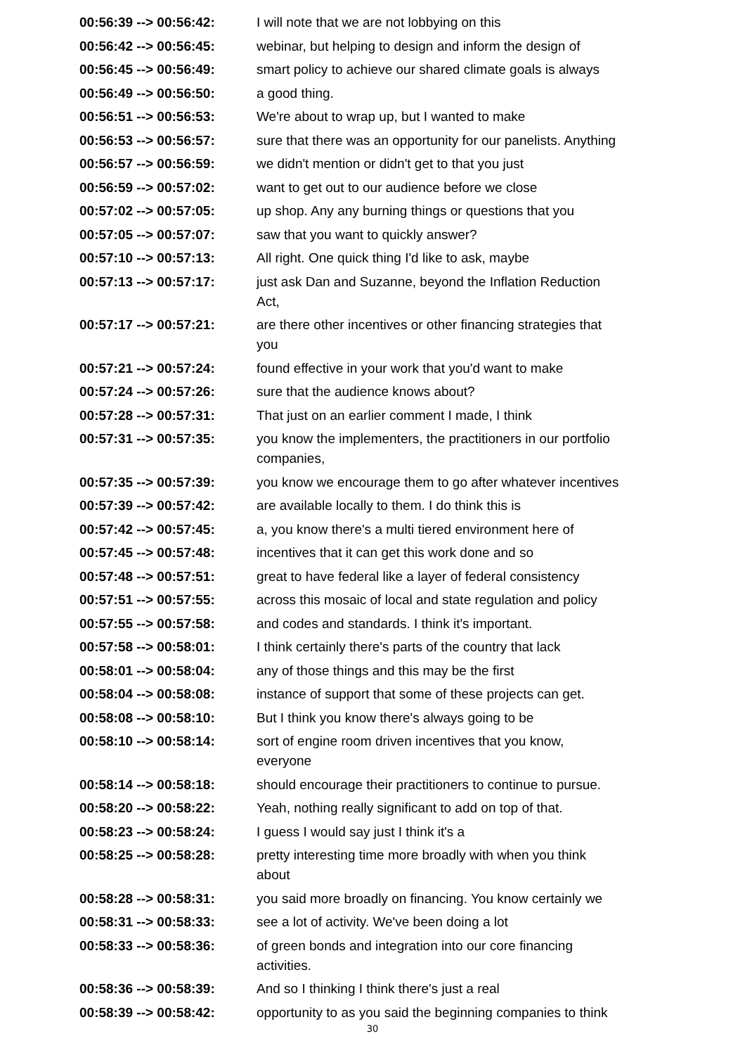| 00:56:39 --> 00:56:42: | I will note that we are not lobbying on this |
| 00:56:42 --> 00:56:45: | webinar, but helping to design and inform the design of |
| 00:56:45 --> 00:56:49: | smart policy to achieve our shared climate goals is always |
| 00:56:49 --> 00:56:50: | a good thing. |
| 00:56:51 --> 00:56:53: | We're about to wrap up, but I wanted to make |
| 00:56:53 --> 00:56:57: | sure that there was an opportunity for our panelists. Anything |
| 00:56:57 --> 00:56:59: | we didn't mention or didn't get to that you just |
| 00:56:59 --> 00:57:02: | want to get out to our audience before we close |
| 00:57:02 --> 00:57:05: | up shop. Any any burning things or questions that you |
| 00:57:05 --> 00:57:07: | saw that you want to quickly answer? |
| 00:57:10 --> 00:57:13: | All right. One quick thing I'd like to ask, maybe |
| 00:57:13 --> 00:57:17: | just ask Dan and Suzanne, beyond the Inflation Reduction Act, |
| 00:57:17 --> 00:57:21: | are there other incentives or other financing strategies that you |
| 00:57:21 --> 00:57:24: | found effective in your work that you'd want to make |
| 00:57:24 --> 00:57:26: | sure that the audience knows about? |
| 00:57:28 --> 00:57:31: | That just on an earlier comment I made, I think |
| 00:57:31 --> 00:57:35: | you know the implementers, the practitioners in our portfolio companies, |
| 00:57:35 --> 00:57:39: | you know we encourage them to go after whatever incentives |
| 00:57:39 --> 00:57:42: | are available locally to them. I do think this is |
| 00:57:42 --> 00:57:45: | a, you know there's a multi tiered environment here of |
| 00:57:45 --> 00:57:48: | incentives that it can get this work done and so |
| 00:57:48 --> 00:57:51: | great to have federal like a layer of federal consistency |
| 00:57:51 --> 00:57:55: | across this mosaic of local and state regulation and policy |
| 00:57:55 --> 00:57:58: | and codes and standards. I think it's important. |
| 00:57:58 --> 00:58:01: | I think certainly there's parts of the country that lack |
| 00:58:01 --> 00:58:04: | any of those things and this may be the first |
| 00:58:04 --> 00:58:08: | instance of support that some of these projects can get. |
| 00:58:08 --> 00:58:10: | But I think you know there's always going to be |
| 00:58:10 --> 00:58:14: | sort of engine room driven incentives that you know, everyone |
| 00:58:14 --> 00:58:18: | should encourage their practitioners to continue to pursue. |
| 00:58:20 --> 00:58:22: | Yeah, nothing really significant to add on top of that. |
| 00:58:23 --> 00:58:24: | I guess I would say just I think it's a |
| 00:58:25 --> 00:58:28: | pretty interesting time more broadly with when you think about |
| 00:58:28 --> 00:58:31: | you said more broadly on financing. You know certainly we |
| 00:58:31 --> 00:58:33: | see a lot of activity. We've been doing a lot |
| 00:58:33 --> 00:58:36: | of green bonds and integration into our core financing activities. |
| 00:58:36 --> 00:58:39: | And so I thinking I think there's just a real |
| 00:58:39 --> 00:58:42: | opportunity to as you said the beginning companies to think |
30